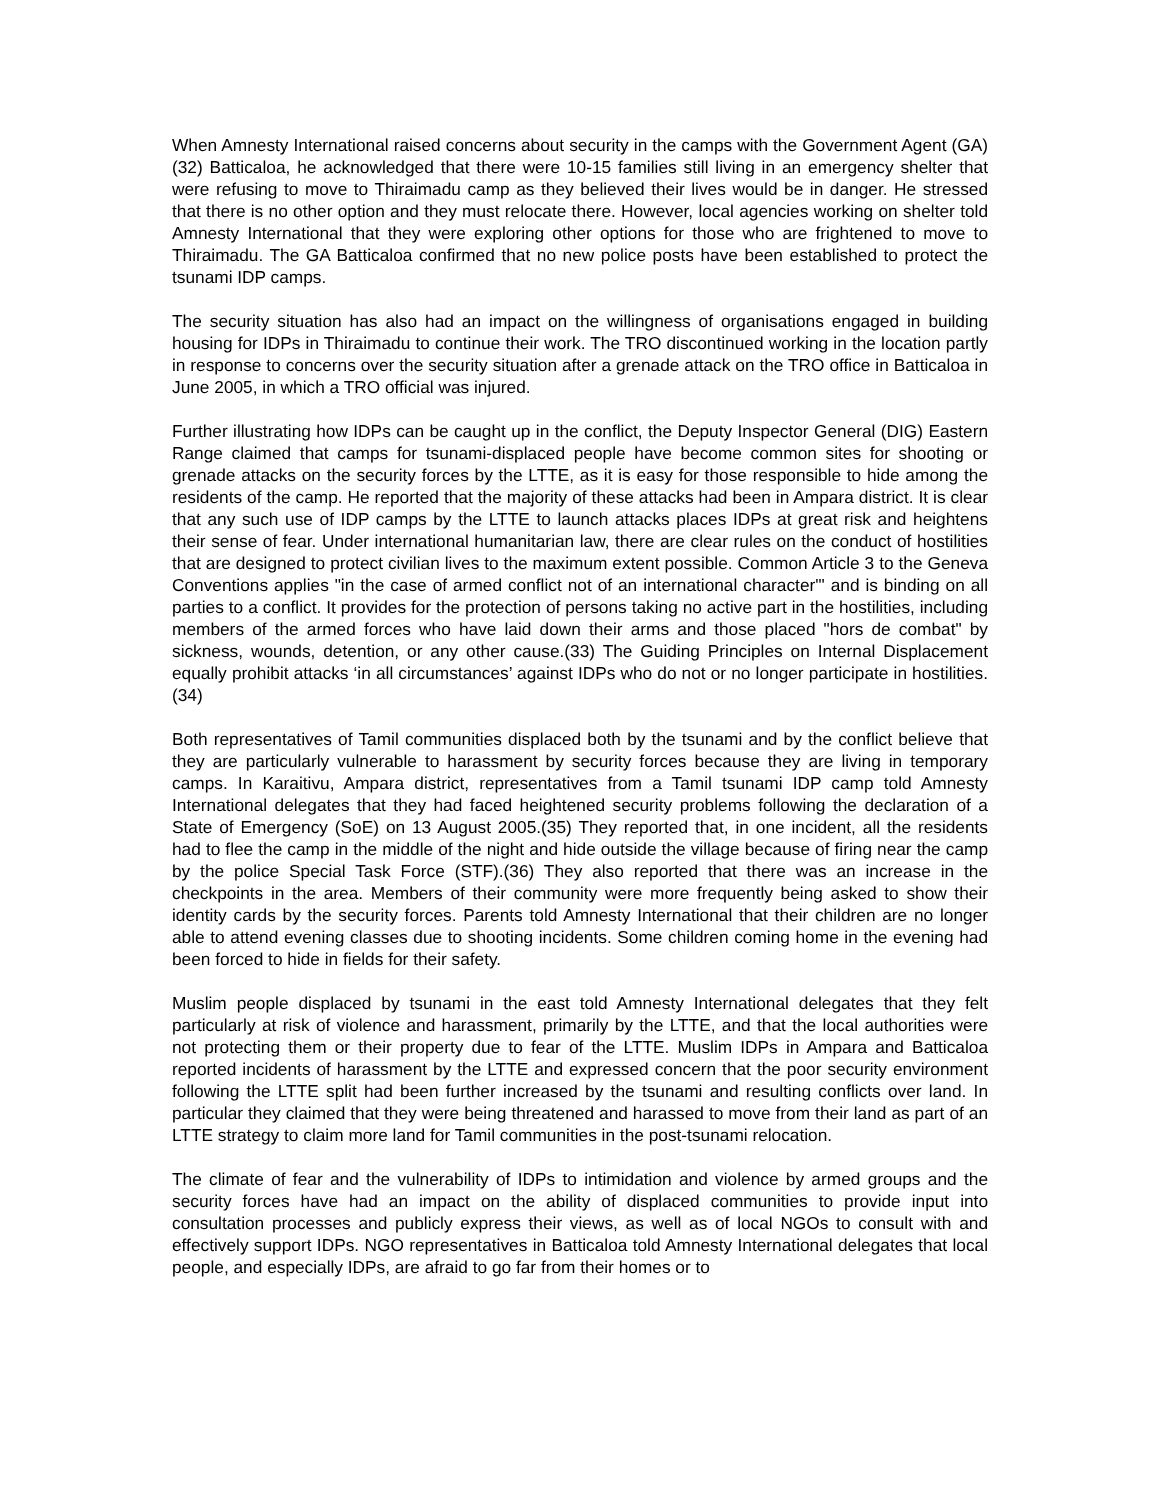When Amnesty International raised concerns about security in the camps with the Government Agent (GA)(32) Batticaloa, he acknowledged that there were 10-15 families still living in an emergency shelter that were refusing to move to Thiraimadu camp as they believed their lives would be in danger. He stressed that there is no other option and they must relocate there. However, local agencies working on shelter told Amnesty International that they were exploring other options for those who are frightened to move to Thiraimadu. The GA Batticaloa confirmed that no new police posts have been established to protect the tsunami IDP camps.
The security situation has also had an impact on the willingness of organisations engaged in building housing for IDPs in Thiraimadu to continue their work. The TRO discontinued working in the location partly in response to concerns over the security situation after a grenade attack on the TRO office in Batticaloa in June 2005, in which a TRO official was injured.
Further illustrating how IDPs can be caught up in the conflict, the Deputy Inspector General (DIG) Eastern Range claimed that camps for tsunami-displaced people have become common sites for shooting or grenade attacks on the security forces by the LTTE, as it is easy for those responsible to hide among the residents of the camp. He reported that the majority of these attacks had been in Ampara district. It is clear that any such use of IDP camps by the LTTE to launch attacks places IDPs at great risk and heightens their sense of fear. Under international humanitarian law, there are clear rules on the conduct of hostilities that are designed to protect civilian lives to the maximum extent possible. Common Article 3 to the Geneva Conventions applies "in the case of armed conflict not of an international character'" and is binding on all parties to a conflict. It provides for the protection of persons taking no active part in the hostilities, including members of the armed forces who have laid down their arms and those placed "hors de combat" by sickness, wounds, detention, or any other cause.(33) The Guiding Principles on Internal Displacement equally prohibit attacks ‘in all circumstances’ against IDPs who do not or no longer participate in hostilities.(34)
Both representatives of Tamil communities displaced both by the tsunami and by the conflict believe that they are particularly vulnerable to harassment by security forces because they are living in temporary camps. In Karaitivu, Ampara district, representatives from a Tamil tsunami IDP camp told Amnesty International delegates that they had faced heightened security problems following the declaration of a State of Emergency (SoE) on 13 August 2005.(35) They reported that, in one incident, all the residents had to flee the camp in the middle of the night and hide outside the village because of firing near the camp by the police Special Task Force (STF).(36) They also reported that there was an increase in the checkpoints in the area. Members of their community were more frequently being asked to show their identity cards by the security forces. Parents told Amnesty International that their children are no longer able to attend evening classes due to shooting incidents. Some children coming home in the evening had been forced to hide in fields for their safety.
Muslim people displaced by tsunami in the east told Amnesty International delegates that they felt particularly at risk of violence and harassment, primarily by the LTTE, and that the local authorities were not protecting them or their property due to fear of the LTTE. Muslim IDPs in Ampara and Batticaloa reported incidents of harassment by the LTTE and expressed concern that the poor security environment following the LTTE split had been further increased by the tsunami and resulting conflicts over land. In particular they claimed that they were being threatened and harassed to move from their land as part of an LTTE strategy to claim more land for Tamil communities in the post-tsunami relocation.
The climate of fear and the vulnerability of IDPs to intimidation and violence by armed groups and the security forces have had an impact on the ability of displaced communities to provide input into consultation processes and publicly express their views, as well as of local NGOs to consult with and effectively support IDPs. NGO representatives in Batticaloa told Amnesty International delegates that local people, and especially IDPs, are afraid to go far from their homes or to